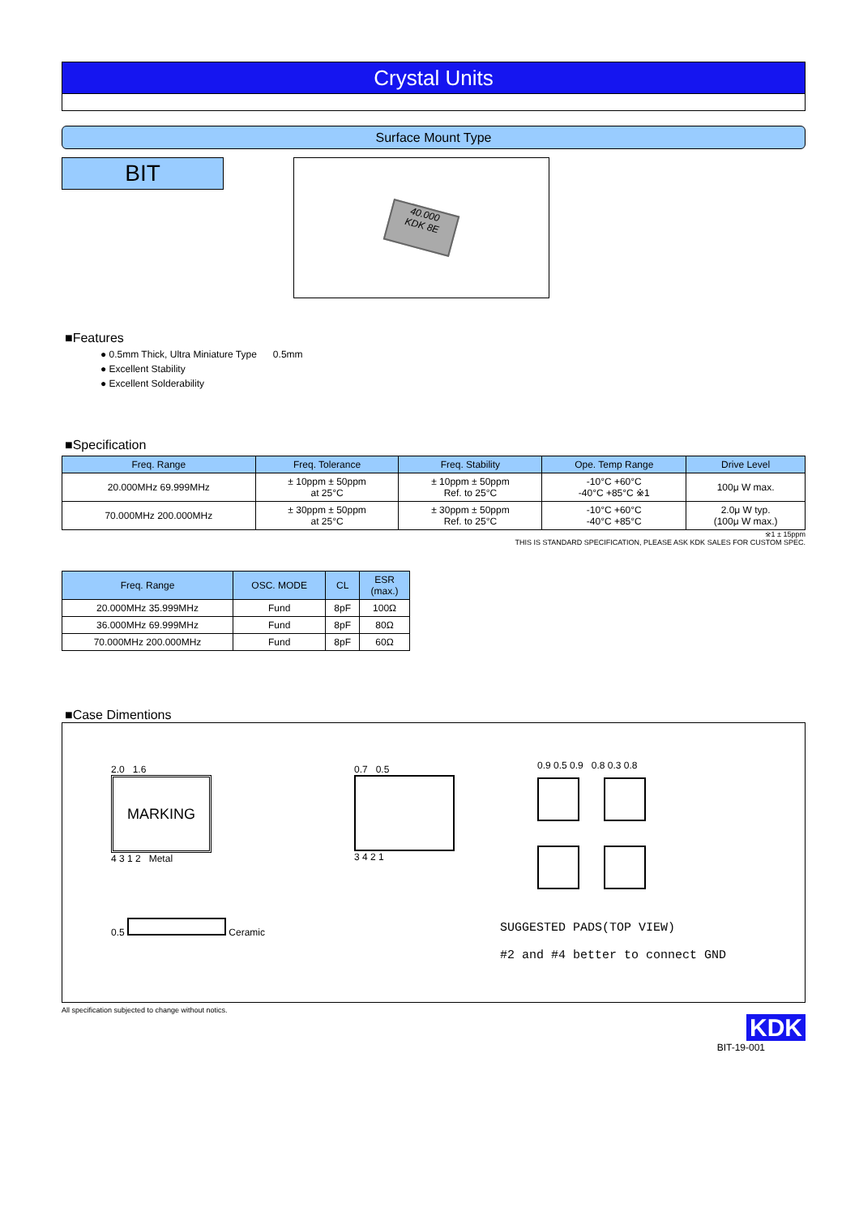Crystal Units
Surface Mount Type
BIT
40.000
KDK 8E
■Features
● 0.5mm Thick, Ultra Miniature Type 0.5mm
● Excellent Stability
● Excellent Solderability
■Specification
| Freq. Range | Freq. Tolerance | Freq. Stability | Ope. Temp Range | Drive Level |
| --- | --- | --- | --- | --- |
| 20.000MHz 69.999MHz | ± 10ppm ± 50ppm at 25°C | ± 10ppm ± 50ppm Ref. to 25°C | -10°C +60°C -40°C +85°C ※1 | 100μ W max. |
| 70.000MHz 200.000MHz | ± 30ppm ± 50ppm at 25°C | ± 30ppm ± 50ppm Ref. to 25°C | -10°C +60°C -40°C +85°C | 2.0μ W typ. (100μ W max.) |
※1 ± 15ppm
THIS IS STANDARD SPECIFICATION, PLEASE ASK KDK SALES FOR CUSTOM SPEC.
| Freq. Range | OSC. MODE | CL | ESR (max.) |
| --- | --- | --- | --- |
| 20.000MHz 35.999MHz | Fund | 8pF | 100Ω |
| 36.000MHz 69.999MHz | Fund | 8pF | 80Ω |
| 70.000MHz 200.000MHz | Fund | 8pF | 60Ω |
■Case Dimentions
2.0 1.6
MARKING
4 3 1 2 Metal
0.5 Ceramic
0.7 0.5
3 4 2 1
0.9 0.5 0.9 0.8 0.3 0.8
SUGGESTED PADS(TOP VIEW)
#2 and #4 better to connect GND
All specification subjected to change without notics.
KDK
BIT-19-001